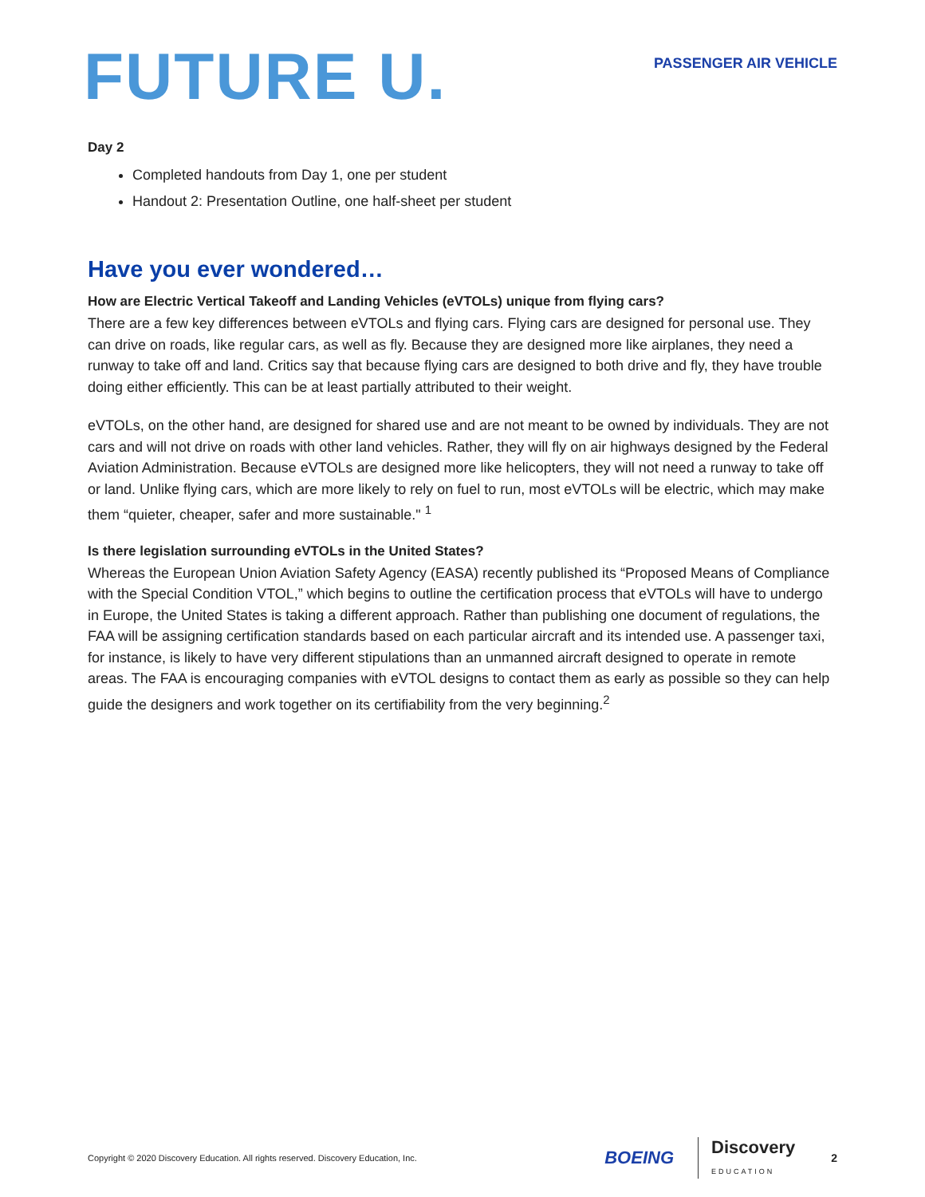FUTURE U.
PASSENGER AIR VEHICLE
Day 2
Completed handouts from Day 1, one per student
Handout 2: Presentation Outline, one half-sheet per student
Have you ever wondered…
How are Electric Vertical Takeoff and Landing Vehicles (eVTOLs) unique from flying cars?
There are a few key differences between eVTOLs and flying cars. Flying cars are designed for personal use. They can drive on roads, like regular cars, as well as fly. Because they are designed more like airplanes, they need a runway to take off and land. Critics say that because flying cars are designed to both drive and fly, they have trouble doing either efficiently. This can be at least partially attributed to their weight.
eVTOLs, on the other hand, are designed for shared use and are not meant to be owned by individuals. They are not cars and will not drive on roads with other land vehicles. Rather, they will fly on air highways designed by the Federal Aviation Administration. Because eVTOLs are designed more like helicopters, they will not need a runway to take off or land. Unlike flying cars, which are more likely to rely on fuel to run, most eVTOLs will be electric, which may make them “quieter, cheaper, safer and more sustainable." <sup>1</sup>
Is there legislation surrounding eVTOLs in the United States?
Whereas the European Union Aviation Safety Agency (EASA) recently published its “Proposed Means of Compliance with the Special Condition VTOL,” which begins to outline the certification process that eVTOLs will have to undergo in Europe, the United States is taking a different approach. Rather than publishing one document of regulations, the FAA will be assigning certification standards based on each particular aircraft and its intended use. A passenger taxi, for instance, is likely to have very different stipulations than an unmanned aircraft designed to operate in remote areas. The FAA is encouraging companies with eVTOL designs to contact them as early as possible so they can help guide the designers and work together on its certifiability from the very beginning.<sup>2</sup>
Copyright © 2020 Discovery Education. All rights reserved. Discovery Education, Inc.
BOEING
Discovery
EDUCATION
2